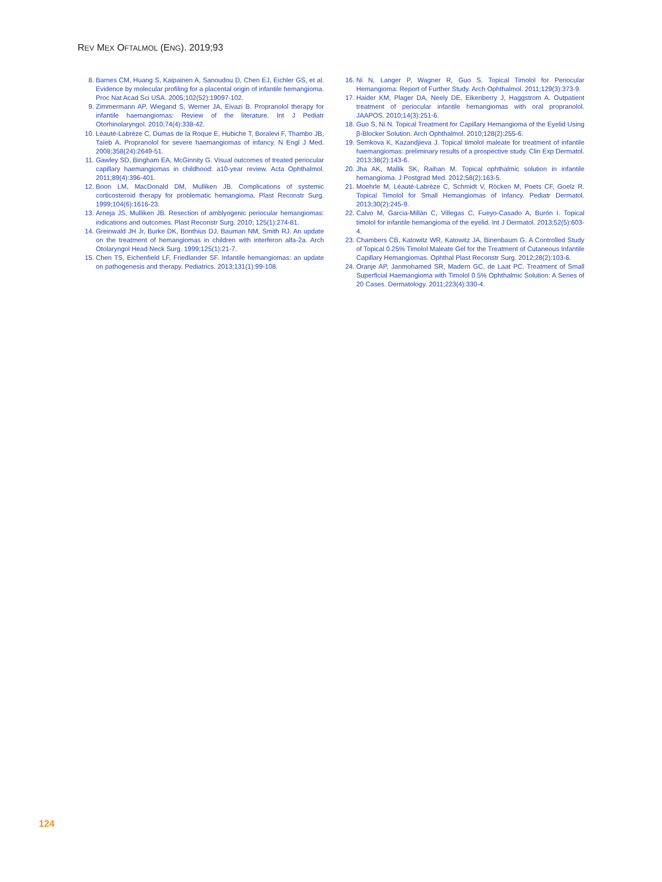REV MEX OFTALMOL (ENG). 2019;93
8. Barnes CM, Huang S, Kaipainen A, Sanoudou D, Chen EJ, Eichler GS, et al. Evidence by molecular profiling for a placental origin of infantile hemangioma. Proc Nat Acad Sci USA. 2005;102(52):19097-102.
9. Zimmermann AP, Wiegand S, Werner JA, Eivazi B. Propranolol therapy for infantile haemangiomas: Review of the literature. Int J Pediatr Otorhinolaryngol. 2010;74(4):338-42.
10. Léauté-Labrèze C, Dumas de la Roque E, Hubiche T, Boralevi F, Thambo JB, Taïeb A. Propranolol for severe haemangiomas of infancy. N Engl J Med. 2008;358(24):2649-51.
11. Gawley SD, Bingham EA, McGinnity G. Visual outcomes of treated periocular capillary haemangiomas in childhood: a10-year review. Acta Ophthalmol. 2011;89(4):396-401.
12. Boon LM, MacDonald DM, Mulliken JB. Complications of systemic corticosteroid therapy for problematic hemangioma. Plast Reconstr Surg. 1999;104(6):1616-23.
13. Arneja JS, Mulliken JB. Resection of amblyogenic periocular hemangiomas: indications and outcomes. Plast Reconstr Surg. 2010; 125(1):274-81.
14. Greinwald JH Jr, Burke DK, Bonthius DJ, Bauman NM, Smith RJ. An update on the treatment of hemangiomas in children with interferon alfa-2a. Arch Otolaryngol Head Neck Surg. 1999;125(1):21-7.
15. Chen TS, Eichenfield LF, Friedlander SF. Infantile hemangiomas: an update on pathogenesis and therapy. Pediatrics. 2013;131(1):99-108.
16. Ni N, Langer P, Wagner R, Guo S. Topical Timolol for Periocular Hemangioma: Report of Further Study. Arch Ophthalmol. 2011;129(3):373-9.
17. Haider KM, Plager DA, Neely DE, Eikenberry J, Haggstrom A. Outpatient treatment of periocular infantile hemangiomas with oral propranolol. JAAPOS. 2010;14(3):251-6.
18. Guo S, Ni N. Topical Treatment for Capillary Hemangioma of the Eyelid Using β-Blocker Solution. Arch Ophthalmol. 2010;128(2):255-6.
19. Semkova K, Kazandjieva J. Topical timolol maleate for treatment of infantile haemangiomas: preliminary results of a prospective study. Clin Exp Dermatol. 2013;38(2):143-6.
20. Jha AK, Mallik SK, Raihan M. Topical ophthalmic solution in infantile hemangioma. J Postgrad Med. 2012;58(2):163-5.
21. Moehrle M, Léauté-Labrèze C, Schmidt V, Röcken M, Poets CF, Goelz R. Topical Timolol for Small Hemangiomas of Infancy. Pediatr Dermatol. 2013;30(2):245-9.
22. Calvo M, Garcia-Millán C, Villegas C, Fueyo-Casado A, Burón I. Topical timolol for infantile hemangioma of the eyelid. Int J Dermatol. 2013;52(5):603-4.
23. Chambers CB, Katowitz WR, Katowitz JA, Binenbaum G. A Controlled Study of Topical 0.25% Timolol Maleate Gel for the Treatment of Cutaneous Infantile Capillary Hemangiomas. Ophthal Plast Reconstr Surg. 2012;28(2):103-6.
24. Oranje AP, Janmohamed SR, Madern GC, de Laat PC. Treatment of Small Superficial Haemangioma with Timolol 0.5% Ophthalmic Solution: A Series of 20 Cases. Dermatology. 2011;223(4):330-4.
124